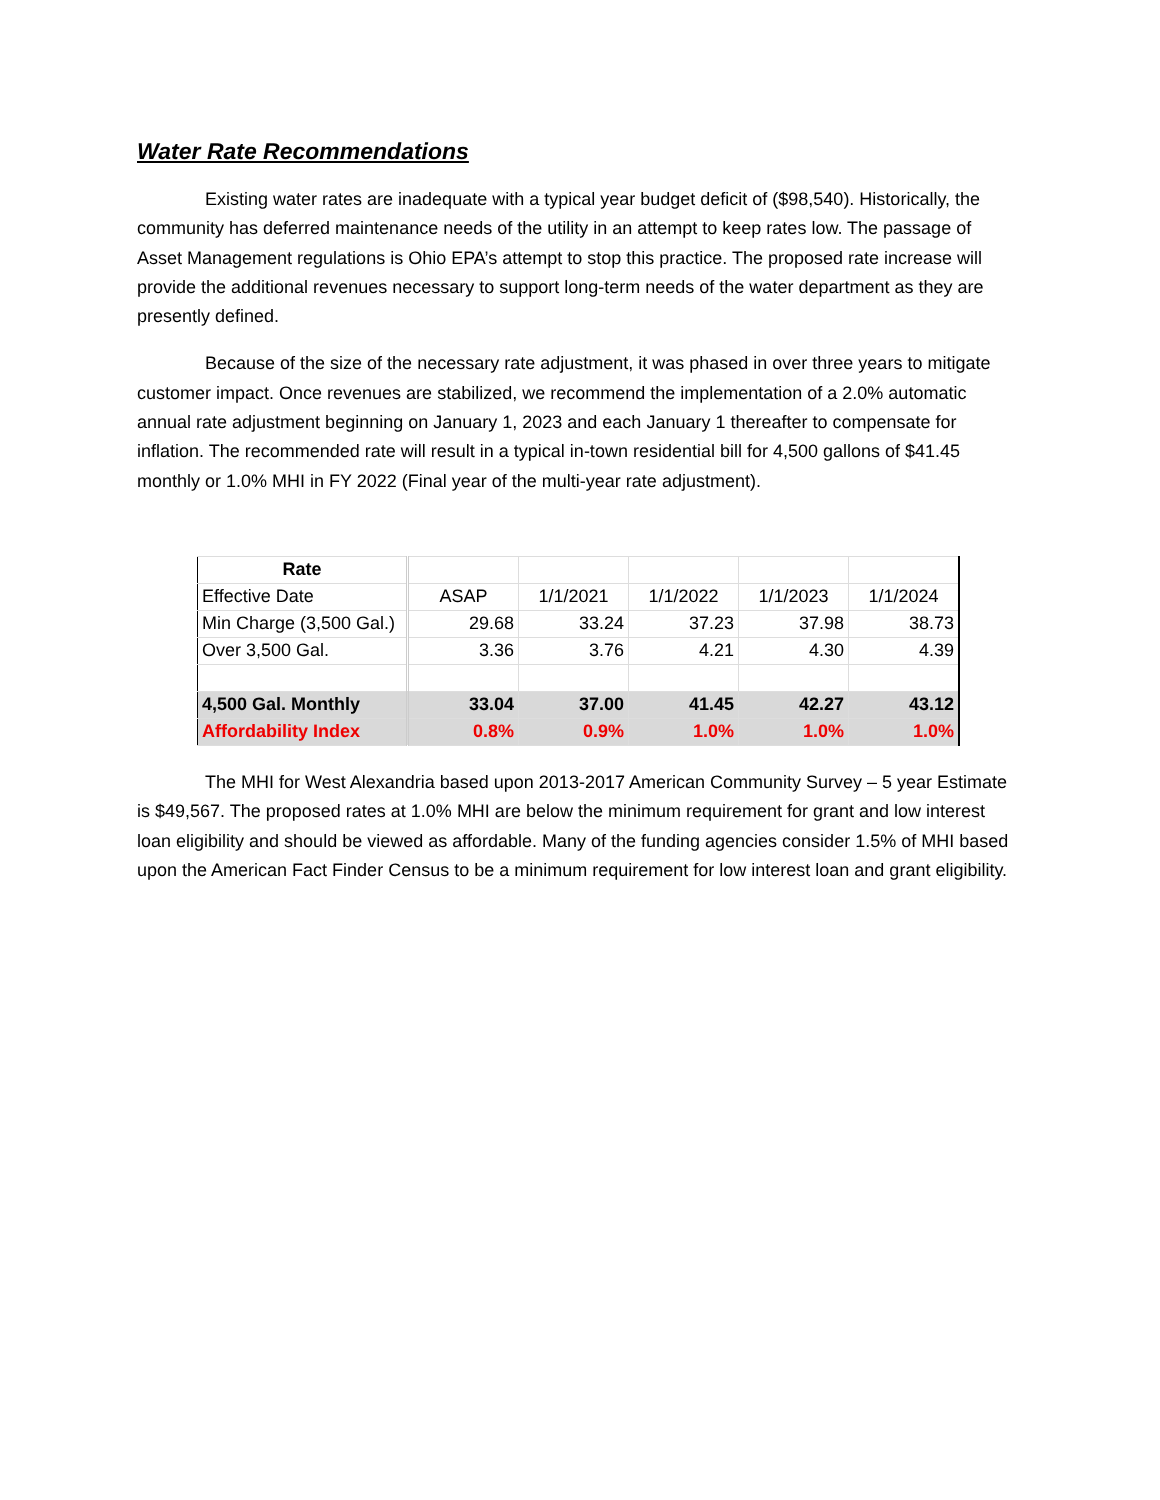Water Rate Recommendations
Existing water rates are inadequate with a typical year budget deficit of ($98,540). Historically, the community has deferred maintenance needs of the utility in an attempt to keep rates low. The passage of Asset Management regulations is Ohio EPA’s attempt to stop this practice. The proposed rate increase will provide the additional revenues necessary to support long-term needs of the water department as they are presently defined.
Because of the size of the necessary rate adjustment, it was phased in over three years to mitigate customer impact. Once revenues are stabilized, we recommend the implementation of a 2.0% automatic annual rate adjustment beginning on January 1, 2023 and each January 1 thereafter to compensate for inflation. The recommended rate will result in a typical in-town residential bill for 4,500 gallons of $41.45 monthly or 1.0% MHI in FY 2022 (Final year of the multi-year rate adjustment).
| Rate | | | | | |
| Effective Date | ASAP | 1/1/2021 | 1/1/2022 | 1/1/2023 | 1/1/2024 |
| Min Charge (3,500 Gal.) | 29.68 | 33.24 | 37.23 | 37.98 | 38.73 |
| Over 3,500 Gal. | 3.36 | 3.76 | 4.21 | 4.30 | 4.39 |
| 4,500 Gal. Monthly | 33.04 | 37.00 | 41.45 | 42.27 | 43.12 |
| Affordability Index | 0.8% | 0.9% | 1.0% | 1.0% | 1.0% |
The MHI for West Alexandria based upon 2013-2017 American Community Survey – 5 year Estimate is $49,567. The proposed rates at 1.0% MHI are below the minimum requirement for grant and low interest loan eligibility and should be viewed as affordable. Many of the funding agencies consider 1.5% of MHI based upon the American Fact Finder Census to be a minimum requirement for low interest loan and grant eligibility.